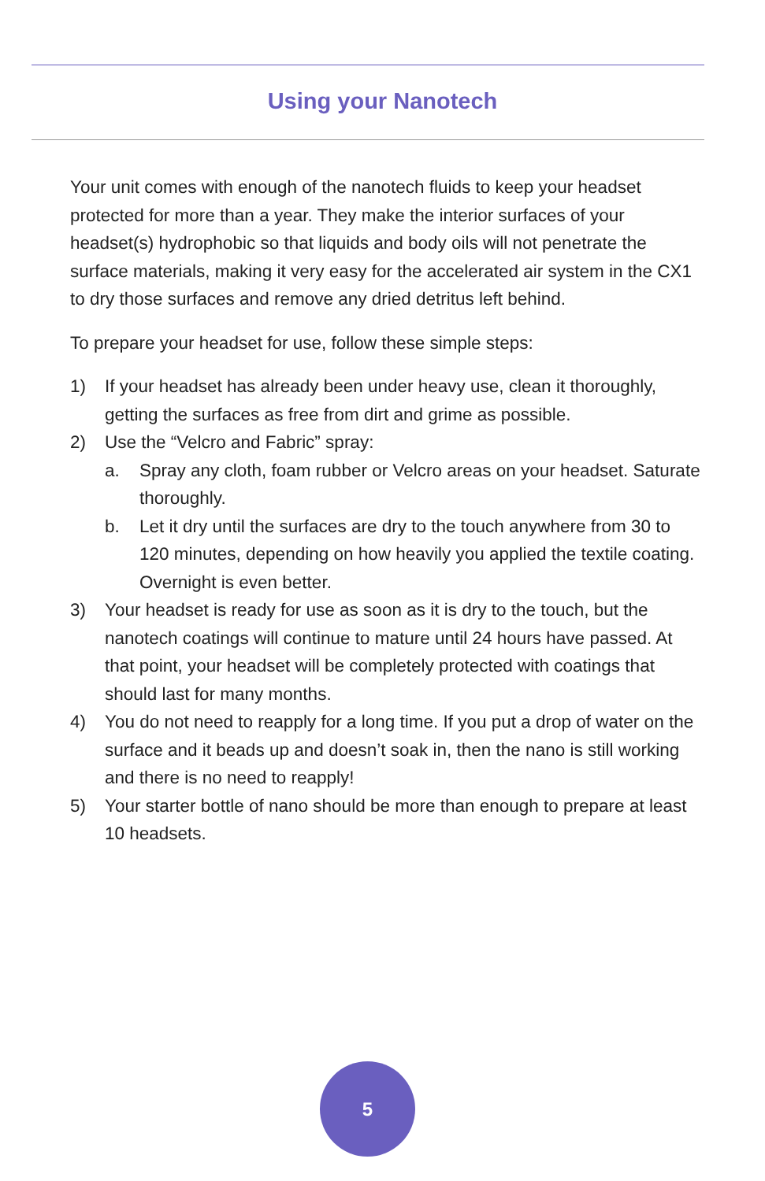Using your Nanotech
Your unit comes with enough of the nanotech fluids to keep your headset protected for more than a year. They make the interior surfaces of your headset(s) hydrophobic so that liquids and body oils will not penetrate the surface materials, making it very easy for the accelerated air system in the CX1 to dry those surfaces and remove any dried detritus left behind.
To prepare your headset for use, follow these simple steps:
1) If your headset has already been under heavy use, clean it thoroughly, getting the surfaces as free from dirt and grime as possible.
2) Use the “Velcro and Fabric” spray:
a. Spray any cloth, foam rubber or Velcro areas on your headset. Saturate thoroughly.
b. Let it dry until the surfaces are dry to the touch anywhere from 30 to 120 minutes, depending on how heavily you applied the textile coating. Overnight is even better.
3) Your headset is ready for use as soon as it is dry to the touch, but the nanotech coatings will continue to mature until 24 hours have passed. At that point, your headset will be completely protected with coatings that should last for many months.
4) You do not need to reapply for a long time. If you put a drop of water on the surface and it beads up and doesn’t soak in, then the nano is still working and there is no need to reapply!
5) Your starter bottle of nano should be more than enough to prepare at least 10 headsets.
5